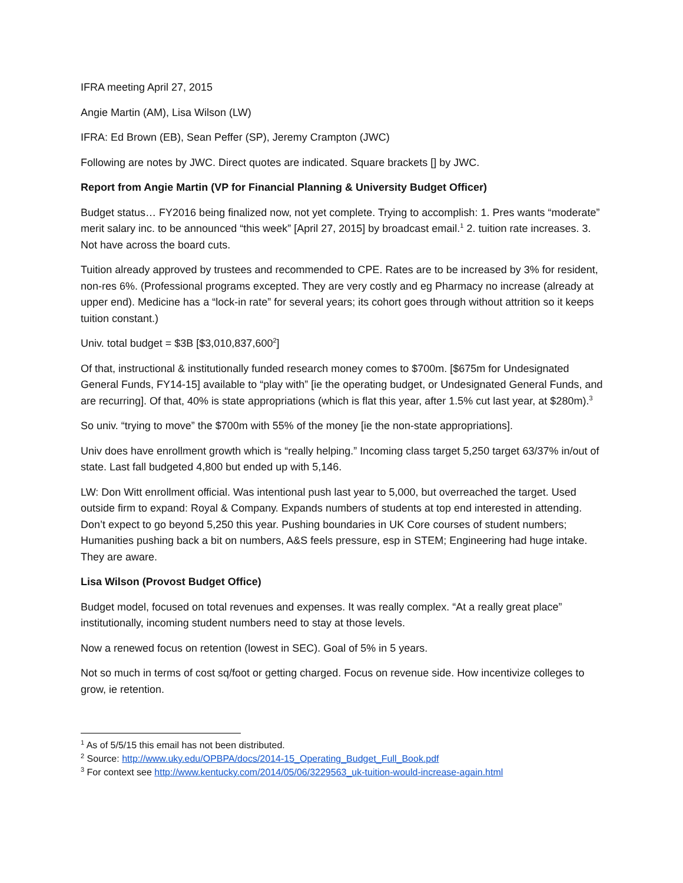IFRA meeting April 27, 2015
Angie Martin (AM), Lisa Wilson (LW)
IFRA: Ed Brown (EB), Sean Peffer (SP), Jeremy Crampton (JWC)
Following are notes by JWC. Direct quotes are indicated. Square brackets [] by JWC.
Report from Angie Martin (VP for Financial Planning & University Budget Officer)
Budget status… FY2016 being finalized now, not yet complete. Trying to accomplish: 1. Pres wants “moderate” merit salary inc. to be announced “this week” [April 27, 2015] by broadcast email.<sup>1</sup> 2. tuition rate increases. 3. Not have across the board cuts.
Tuition already approved by trustees and recommended to CPE. Rates are to be increased by 3% for resident, non-res 6%. (Professional programs excepted. They are very costly and eg Pharmacy no increase (already at upper end). Medicine has a “lock-in rate” for several years; its cohort goes through without attrition so it keeps tuition constant.)
Univ. total budget = $3B [$3,010,837,600<sup>2</sup>]
Of that, instructional & institutionally funded research money comes to $700m. [$675m for Undesignated General Funds, FY14-15] available to “play with” [ie the operating budget, or Undesignated General Funds, and are recurring]. Of that, 40% is state appropriations (which is flat this year, after 1.5% cut last year, at $280m).<sup>3</sup>
So univ. “trying to move” the $700m with 55% of the money [ie the non-state appropriations].
Univ does have enrollment growth which is “really helping.” Incoming class target 5,250 target 63/37% in/out of state. Last fall budgeted 4,800 but ended up with 5,146.
LW: Don Witt enrollment official. Was intentional push last year to 5,000, but overreached the target. Used outside firm to expand: Royal & Company. Expands numbers of students at top end interested in attending. Don’t expect to go beyond 5,250 this year. Pushing boundaries in UK Core courses of student numbers; Humanities pushing back a bit on numbers, A&S feels pressure, esp in STEM; Engineering had huge intake. They are aware.
Lisa Wilson (Provost Budget Office)
Budget model, focused on total revenues and expenses. It was really complex. “At a really great place” institutionally, incoming student numbers need to stay at those levels.
Now a renewed focus on retention (lowest in SEC). Goal of 5% in 5 years.
Not so much in terms of cost sq/foot or getting charged. Focus on revenue side. How incentivize colleges to grow, ie retention.
<sup>1</sup> As of 5/5/15 this email has not been distributed.
<sup>2</sup> Source: http://www.uky.edu/OPBPA/docs/2014-15_Operating_Budget_Full_Book.pdf
<sup>3</sup> For context see http://www.kentucky.com/2014/05/06/3229563_uk-tuition-would-increase-again.html